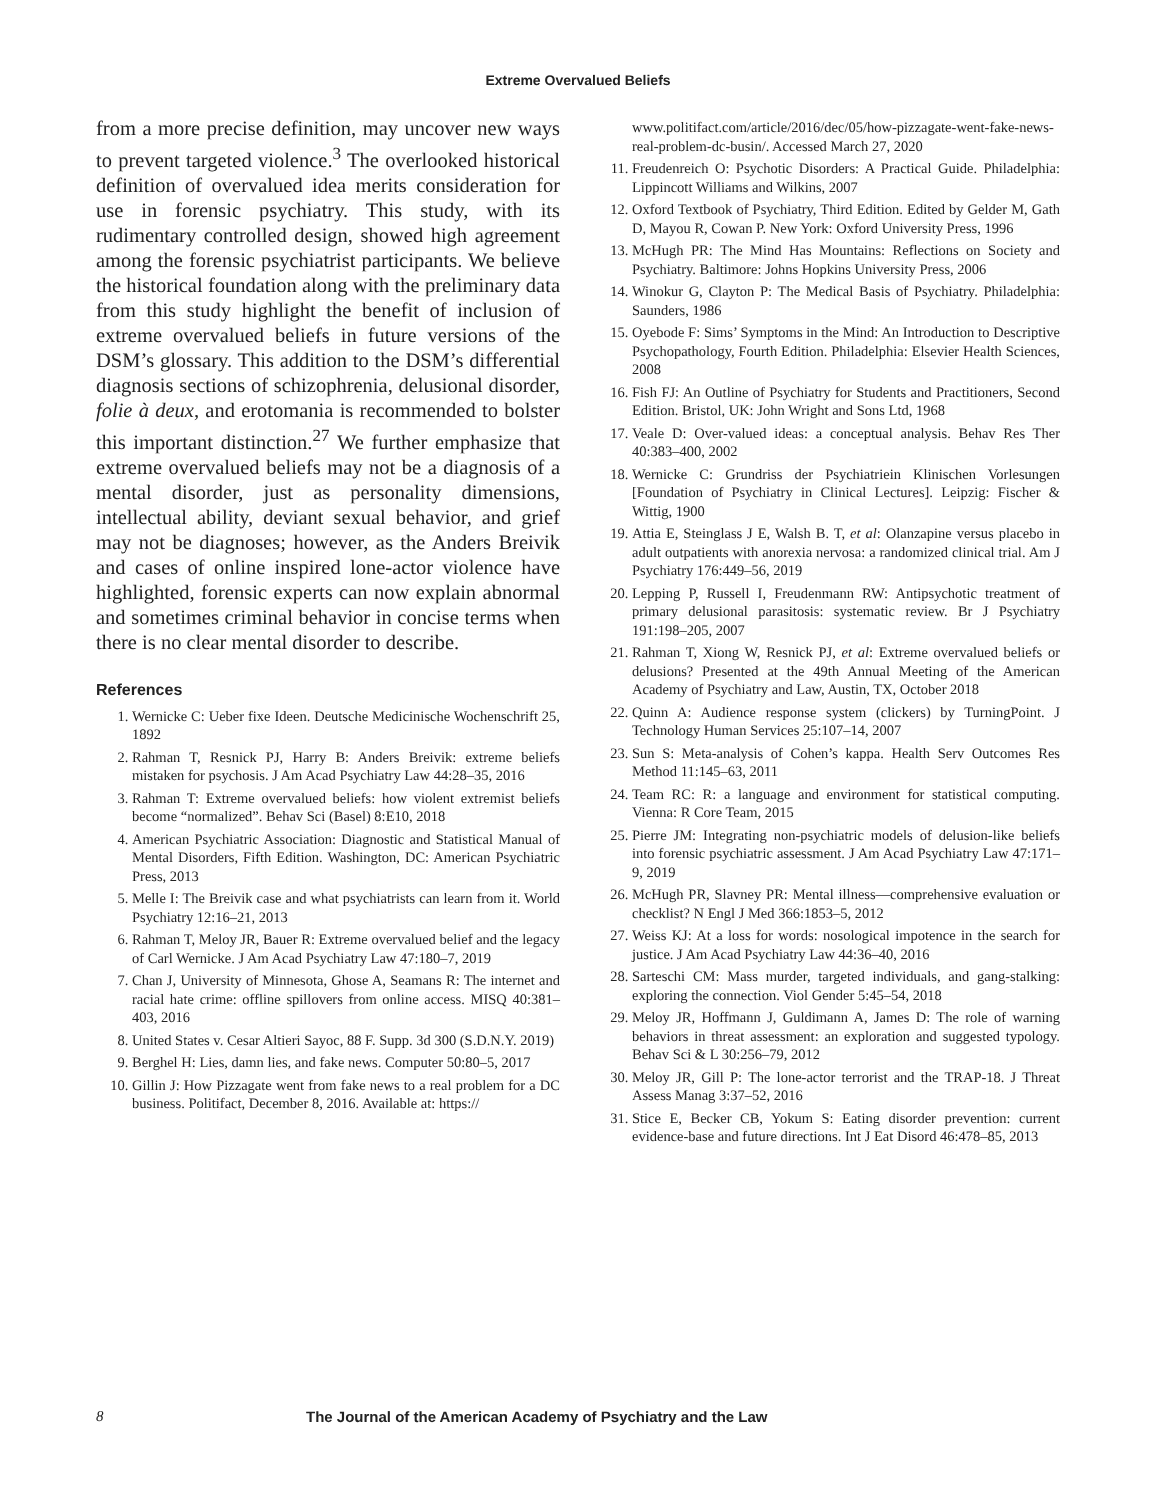Extreme Overvalued Beliefs
from a more precise definition, may uncover new ways to prevent targeted violence.<sup>3</sup> The overlooked historical definition of overvalued idea merits consideration for use in forensic psychiatry. This study, with its rudimentary controlled design, showed high agreement among the forensic psychiatrist participants. We believe the historical foundation along with the preliminary data from this study highlight the benefit of inclusion of extreme overvalued beliefs in future versions of the DSM’s glossary. This addition to the DSM’s differential diagnosis sections of schizophrenia, delusional disorder, folie à deux, and erotomania is recommended to bolster this important distinction.<sup>27</sup> We further emphasize that extreme overvalued beliefs may not be a diagnosis of a mental disorder, just as personality dimensions, intellectual ability, deviant sexual behavior, and grief may not be diagnoses; however, as the Anders Breivik and cases of online inspired lone-actor violence have highlighted, forensic experts can now explain abnormal and sometimes criminal behavior in concise terms when there is no clear mental disorder to describe.
References
1. Wernicke C: Ueber fixe Ideen. Deutsche Medicinische Wochenschrift 25, 1892
2. Rahman T, Resnick PJ, Harry B: Anders Breivik: extreme beliefs mistaken for psychosis. J Am Acad Psychiatry Law 44:28–35, 2016
3. Rahman T: Extreme overvalued beliefs: how violent extremist beliefs become “normalized”. Behav Sci (Basel) 8:E10, 2018
4. American Psychiatric Association: Diagnostic and Statistical Manual of Mental Disorders, Fifth Edition. Washington, DC: American Psychiatric Press, 2013
5. Melle I: The Breivik case and what psychiatrists can learn from it. World Psychiatry 12:16–21, 2013
6. Rahman T, Meloy JR, Bauer R: Extreme overvalued belief and the legacy of Carl Wernicke. J Am Acad Psychiatry Law 47:180–7, 2019
7. Chan J, University of Minnesota, Ghose A, Seamans R: The internet and racial hate crime: offline spillovers from online access. MISQ 40:381–403, 2016
8. United States v. Cesar Altieri Sayoc, 88 F. Supp. 3d 300 (S.D.N.Y. 2019)
9. Berghel H: Lies, damn lies, and fake news. Computer 50:80–5, 2017
10. Gillin J: How Pizzagate went from fake news to a real problem for a DC business. Politifact, December 8, 2016. Available at: https://
www.politifact.com/article/2016/dec/05/how-pizzagate-went-fake-news-real-problem-dc-busin/. Accessed March 27, 2020
11. Freudenreich O: Psychotic Disorders: A Practical Guide. Philadelphia: Lippincott Williams and Wilkins, 2007
12. Oxford Textbook of Psychiatry, Third Edition. Edited by Gelder M, Gath D, Mayou R, Cowan P. New York: Oxford University Press, 1996
13. McHugh PR: The Mind Has Mountains: Reflections on Society and Psychiatry. Baltimore: Johns Hopkins University Press, 2006
14. Winokur G, Clayton P: The Medical Basis of Psychiatry. Philadelphia: Saunders, 1986
15. Oyebode F: Sims’ Symptoms in the Mind: An Introduction to Descriptive Psychopathology, Fourth Edition. Philadelphia: Elsevier Health Sciences, 2008
16. Fish FJ: An Outline of Psychiatry for Students and Practitioners, Second Edition. Bristol, UK: John Wright and Sons Ltd, 1968
17. Veale D: Over-valued ideas: a conceptual analysis. Behav Res Ther 40:383–400, 2002
18. Wernicke C: Grundriss der Psychiatriein Klinischen Vorlesungen [Foundation of Psychiatry in Clinical Lectures]. Leipzig: Fischer & Wittig, 1900
19. Attia E, Steinglass J E, Walsh B. T, et al: Olanzapine versus placebo in adult outpatients with anorexia nervosa: a randomized clinical trial. Am J Psychiatry 176:449–56, 2019
20. Lepping P, Russell I, Freudenmann RW: Antipsychotic treatment of primary delusional parasitosis: systematic review. Br J Psychiatry 191:198–205, 2007
21. Rahman T, Xiong W, Resnick PJ, et al: Extreme overvalued beliefs or delusions? Presented at the 49th Annual Meeting of the American Academy of Psychiatry and Law, Austin, TX, October 2018
22. Quinn A: Audience response system (clickers) by TurningPoint. J Technology Human Services 25:107–14, 2007
23. Sun S: Meta-analysis of Cohen’s kappa. Health Serv Outcomes Res Method 11:145–63, 2011
24. Team RC: R: a language and environment for statistical computing. Vienna: R Core Team, 2015
25. Pierre JM: Integrating non-psychiatric models of delusion-like beliefs into forensic psychiatric assessment. J Am Acad Psychiatry Law 47:171–9, 2019
26. McHugh PR, Slavney PR: Mental illness—comprehensive evaluation or checklist? N Engl J Med 366:1853–5, 2012
27. Weiss KJ: At a loss for words: nosological impotence in the search for justice. J Am Acad Psychiatry Law 44:36–40, 2016
28. Sarteschi CM: Mass murder, targeted individuals, and gang-stalking: exploring the connection. Viol Gender 5:45–54, 2018
29. Meloy JR, Hoffmann J, Guldimann A, James D: The role of warning behaviors in threat assessment: an exploration and suggested typology. Behav Sci & L 30:256–79, 2012
30. Meloy JR, Gill P: The lone-actor terrorist and the TRAP-18. J Threat Assess Manag 3:37–52, 2016
31. Stice E, Becker CB, Yokum S: Eating disorder prevention: current evidence-base and future directions. Int J Eat Disord 46:478–85, 2013
8 The Journal of the American Academy of Psychiatry and the Law